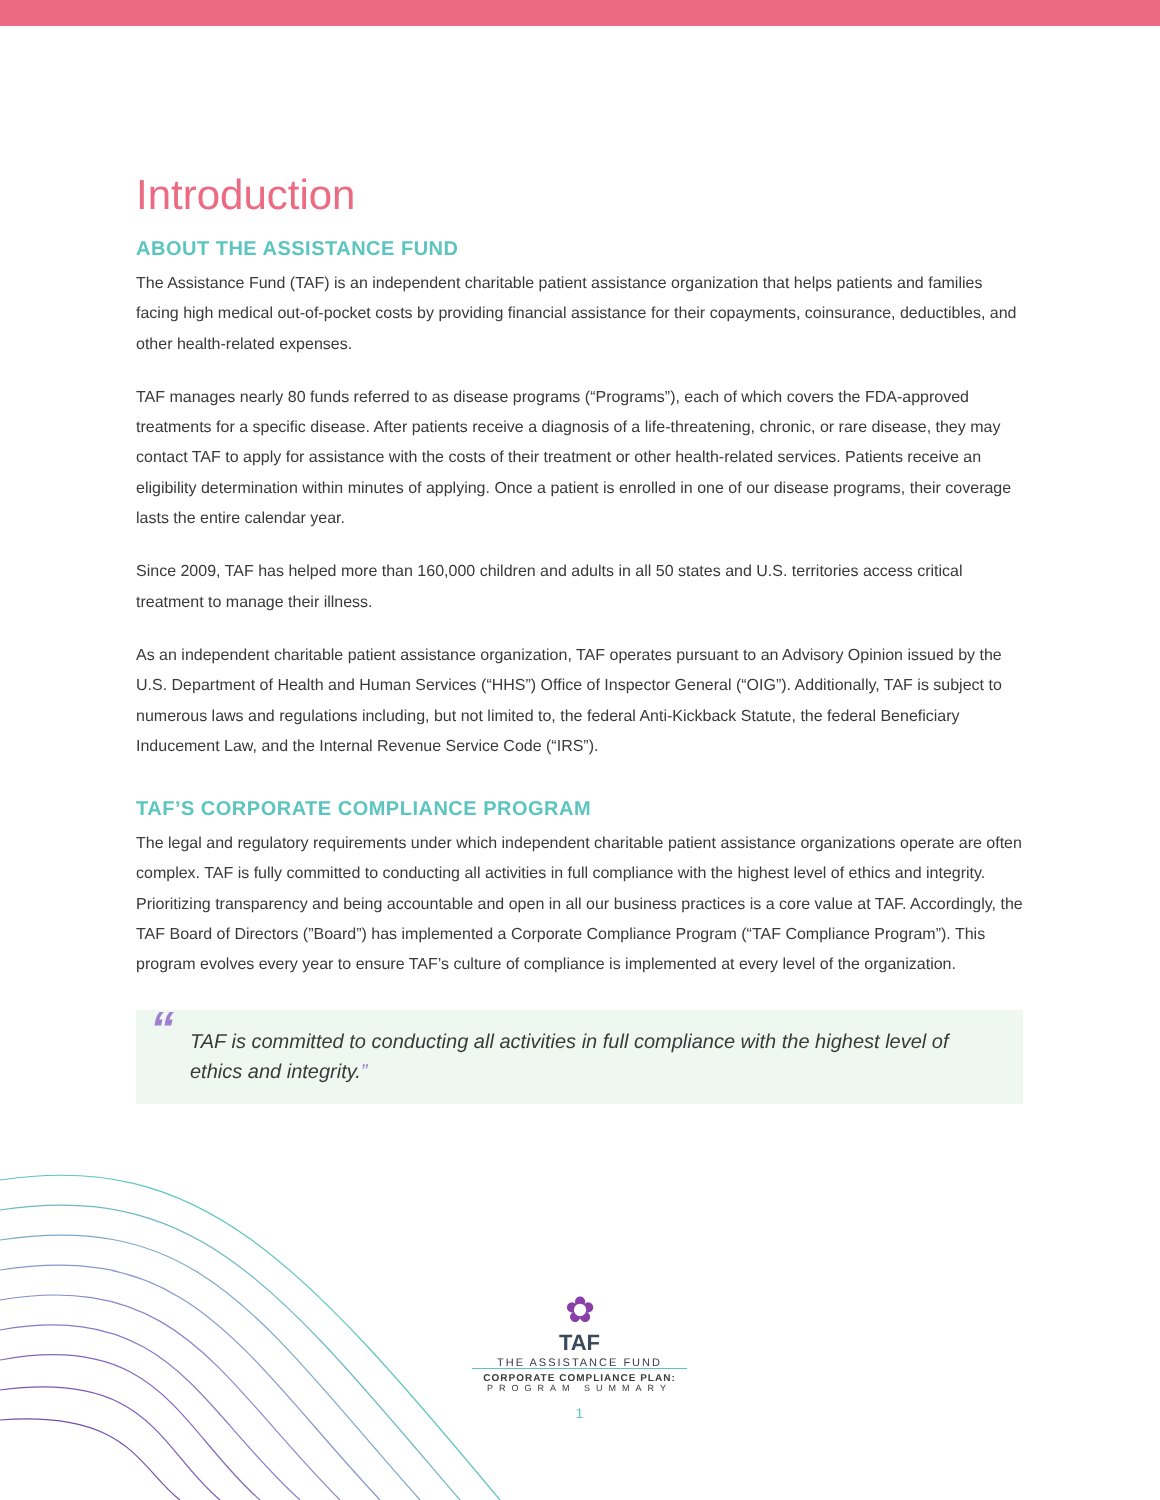Introduction
ABOUT THE ASSISTANCE FUND
The Assistance Fund (TAF) is an independent charitable patient assistance organization that helps patients and families facing high medical out-of-pocket costs by providing financial assistance for their copayments, coinsurance, deductibles, and other health-related expenses.
TAF manages nearly 80 funds referred to as disease programs (“Programs”), each of which covers the FDA-approved treatments for a specific disease. After patients receive a diagnosis of a life-threatening, chronic, or rare disease, they may contact TAF to apply for assistance with the costs of their treatment or other health-related services. Patients receive an eligibility determination within minutes of applying. Once a patient is enrolled in one of our disease programs, their coverage lasts the entire calendar year.
Since 2009, TAF has helped more than 160,000 children and adults in all 50 states and U.S. territories access critical treatment to manage their illness.
As an independent charitable patient assistance organization, TAF operates pursuant to an Advisory Opinion issued by the U.S. Department of Health and Human Services (“HHS”) Office of Inspector General (“OIG”). Additionally, TAF is subject to numerous laws and regulations including, but not limited to, the federal Anti-Kickback Statute, the federal Beneficiary Inducement Law, and the Internal Revenue Service Code (“IRS”).
TAF’S CORPORATE COMPLIANCE PROGRAM
The legal and regulatory requirements under which independent charitable patient assistance organizations operate are often complex. TAF is fully committed to conducting all activities in full compliance with the highest level of ethics and integrity. Prioritizing transparency and being accountable and open in all our business practices is a core value at TAF. Accordingly, the TAF Board of Directors (”Board”) has implemented a Corporate Compliance Program (“TAF Compliance Program”). This program evolves every year to ensure TAF’s culture of compliance is implemented at every level of the organization.
“TAF is committed to conducting all activities in full compliance with the highest level of ethics and integrity.”
✿
TAF
THE ASSISTANCE FUND
CORPORATE COMPLIANCE PLAN:
PROGRAM SUMMARY
1